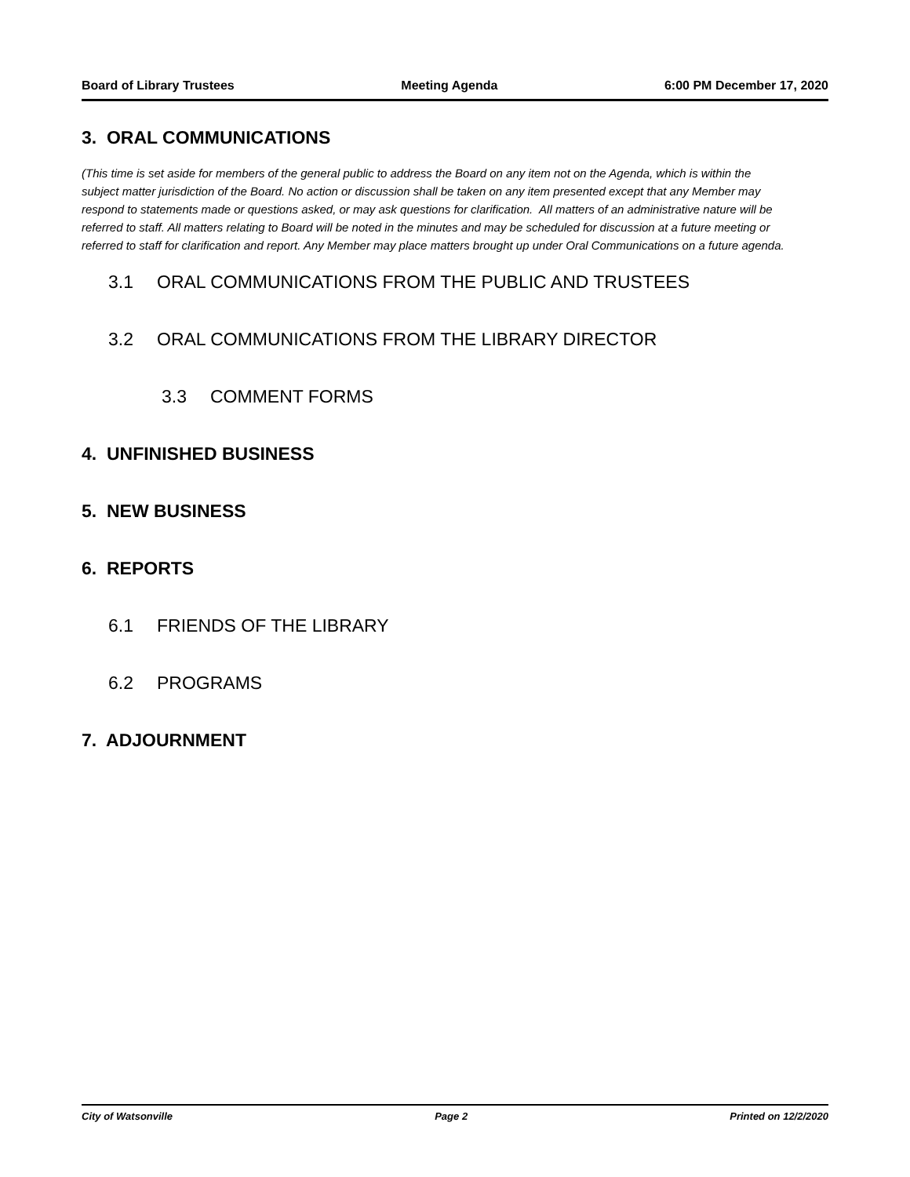Board of Library Trustees Meeting Agenda 6:00 PM December 17, 2020
3. ORAL COMMUNICATIONS
(This time is set aside for members of the general public to address the Board on any item not on the Agenda, which is within the subject matter jurisdiction of the Board. No action or discussion shall be taken on any item presented except that any Member may respond to statements made or questions asked, or may ask questions for clarification. All matters of an administrative nature will be referred to staff. All matters relating to Board will be noted in the minutes and may be scheduled for discussion at a future meeting or referred to staff for clarification and report. Any Member may place matters brought up under Oral Communications on a future agenda.
3.1 ORAL COMMUNICATIONS FROM THE PUBLIC AND TRUSTEES
3.2 ORAL COMMUNICATIONS FROM THE LIBRARY DIRECTOR
3.3 COMMENT FORMS
4. UNFINISHED BUSINESS
5. NEW BUSINESS
6. REPORTS
6.1 FRIENDS OF THE LIBRARY
6.2 PROGRAMS
7. ADJOURNMENT
City of Watsonville Page 2 Printed on 12/2/2020